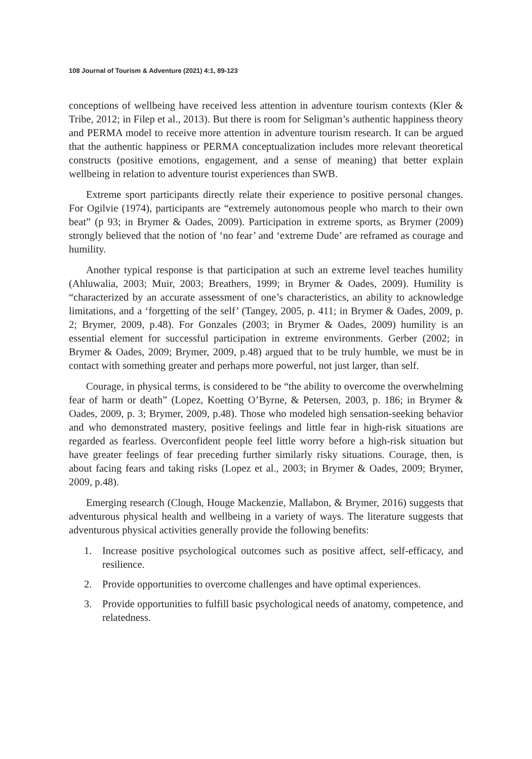108 Journal of Tourism & Adventure (2021) 4:1, 89-123
conceptions of wellbeing have received less attention in adventure tourism contexts (Kler & Tribe, 2012; in Filep et al., 2013). But there is room for Seligman’s authentic happiness theory and PERMA model to receive more attention in adventure tourism research. It can be argued that the authentic happiness or PERMA conceptualization includes more relevant theoretical constructs (positive emotions, engagement, and a sense of meaning) that better explain wellbeing in relation to adventure tourist experiences than SWB.
Extreme sport participants directly relate their experience to positive personal changes. For Ogilvie (1974), participants are “extremely autonomous people who march to their own beat” (p 93; in Brymer & Oades, 2009). Participation in extreme sports, as Brymer (2009) strongly believed that the notion of ‘no fear’ and ‘extreme Dude’ are reframed as courage and humility.
Another typical response is that participation at such an extreme level teaches humility (Ahluwalia, 2003; Muir, 2003; Breathers, 1999; in Brymer & Oades, 2009). Humility is “characterized by an accurate assessment of one’s characteristics, an ability to acknowledge limitations, and a ‘forgetting of the self’ (Tangey, 2005, p. 411; in Brymer & Oades, 2009, p. 2; Brymer, 2009, p.48). For Gonzales (2003; in Brymer & Oades, 2009) humility is an essential element for successful participation in extreme environments. Gerber (2002; in Brymer & Oades, 2009; Brymer, 2009, p.48) argued that to be truly humble, we must be in contact with something greater and perhaps more powerful, not just larger, than self.
Courage, in physical terms, is considered to be “the ability to overcome the overwhelming fear of harm or death” (Lopez, Koetting O’Byrne, & Petersen, 2003, p. 186; in Brymer & Oades, 2009, p. 3; Brymer, 2009, p.48). Those who modeled high sensation-seeking behavior and who demonstrated mastery, positive feelings and little fear in high-risk situations are regarded as fearless. Overconfident people feel little worry before a high-risk situation but have greater feelings of fear preceding further similarly risky situations. Courage, then, is about facing fears and taking risks (Lopez et al., 2003; in Brymer & Oades, 2009; Brymer, 2009, p.48).
Emerging research (Clough, Houge Mackenzie, Mallabon, & Brymer, 2016) suggests that adventurous physical health and wellbeing in a variety of ways. The literature suggests that adventurous physical activities generally provide the following benefits:
1. Increase positive psychological outcomes such as positive affect, self-efficacy, and resilience.
2. Provide opportunities to overcome challenges and have optimal experiences.
3. Provide opportunities to fulfill basic psychological needs of anatomy, competence, and relatedness.